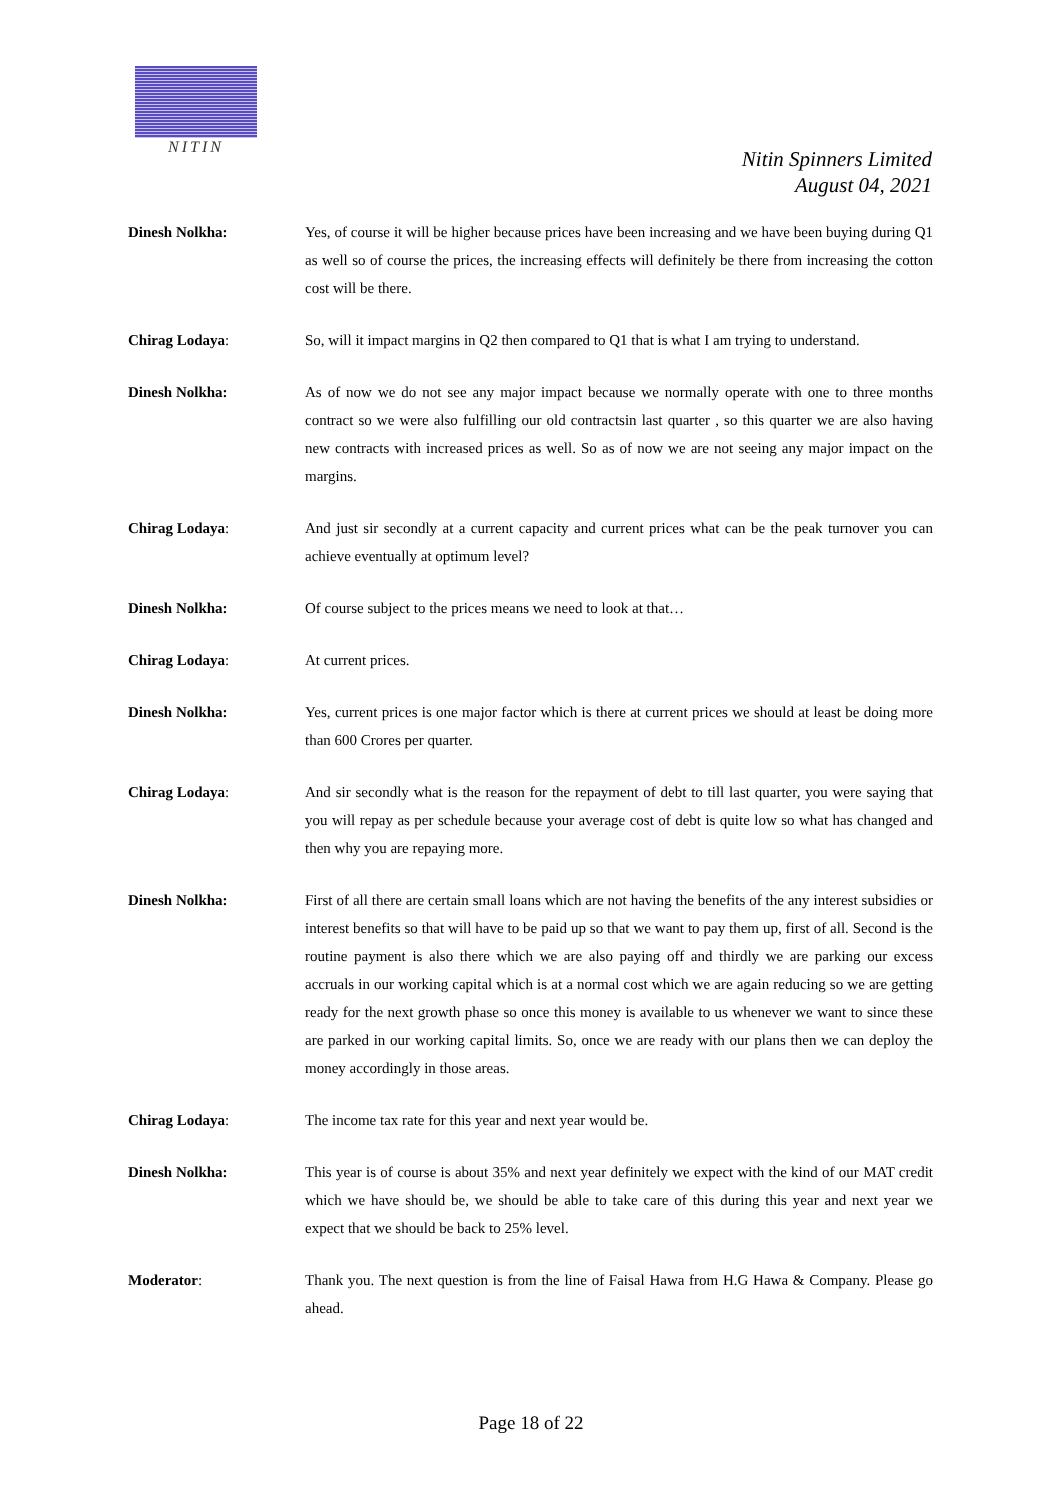NITIN
Nitin Spinners Limited
August 04, 2021
Dinesh Nolkha: Yes, of course it will be higher because prices have been increasing and we have been buying during Q1 as well so of course the prices, the increasing effects will definitely be there from increasing the cotton cost will be there.
Chirag Lodaya: So, will it impact margins in Q2 then compared to Q1 that is what I am trying to understand.
Dinesh Nolkha: As of now we do not see any major impact because we normally operate with one to three months contract so we were also fulfilling our old contractsin last quarter , so this quarter we are also having new contracts with increased prices as well. So as of now we are not seeing any major impact on the margins.
Chirag Lodaya: And just sir secondly at a current capacity and current prices what can be the peak turnover you can achieve eventually at optimum level?
Dinesh Nolkha: Of course subject to the prices means we need to look at that…
Chirag Lodaya: At current prices.
Dinesh Nolkha: Yes, current prices is one major factor which is there at current prices we should at least be doing more than 600 Crores per quarter.
Chirag Lodaya: And sir secondly what is the reason for the repayment of debt to till last quarter, you were saying that you will repay as per schedule because your average cost of debt is quite low so what has changed and then why you are repaying more.
Dinesh Nolkha: First of all there are certain small loans which are not having the benefits of the any interest subsidies or interest benefits so that will have to be paid up so that we want to pay them up, first of all. Second is the routine payment is also there which we are also paying off and thirdly we are parking our excess accruals in our working capital which is at a normal cost which we are again reducing so we are getting ready for the next growth phase so once this money is available to us whenever we want to since these are parked in our working capital limits. So, once we are ready with our plans then we can deploy the money accordingly in those areas.
Chirag Lodaya: The income tax rate for this year and next year would be.
Dinesh Nolkha: This year is of course is about 35% and next year definitely we expect with the kind of our MAT credit which we have should be, we should be able to take care of this during this year and next year we expect that we should be back to 25% level.
Moderator: Thank you. The next question is from the line of Faisal Hawa from H.G Hawa & Company. Please go ahead.
Page 18 of 22